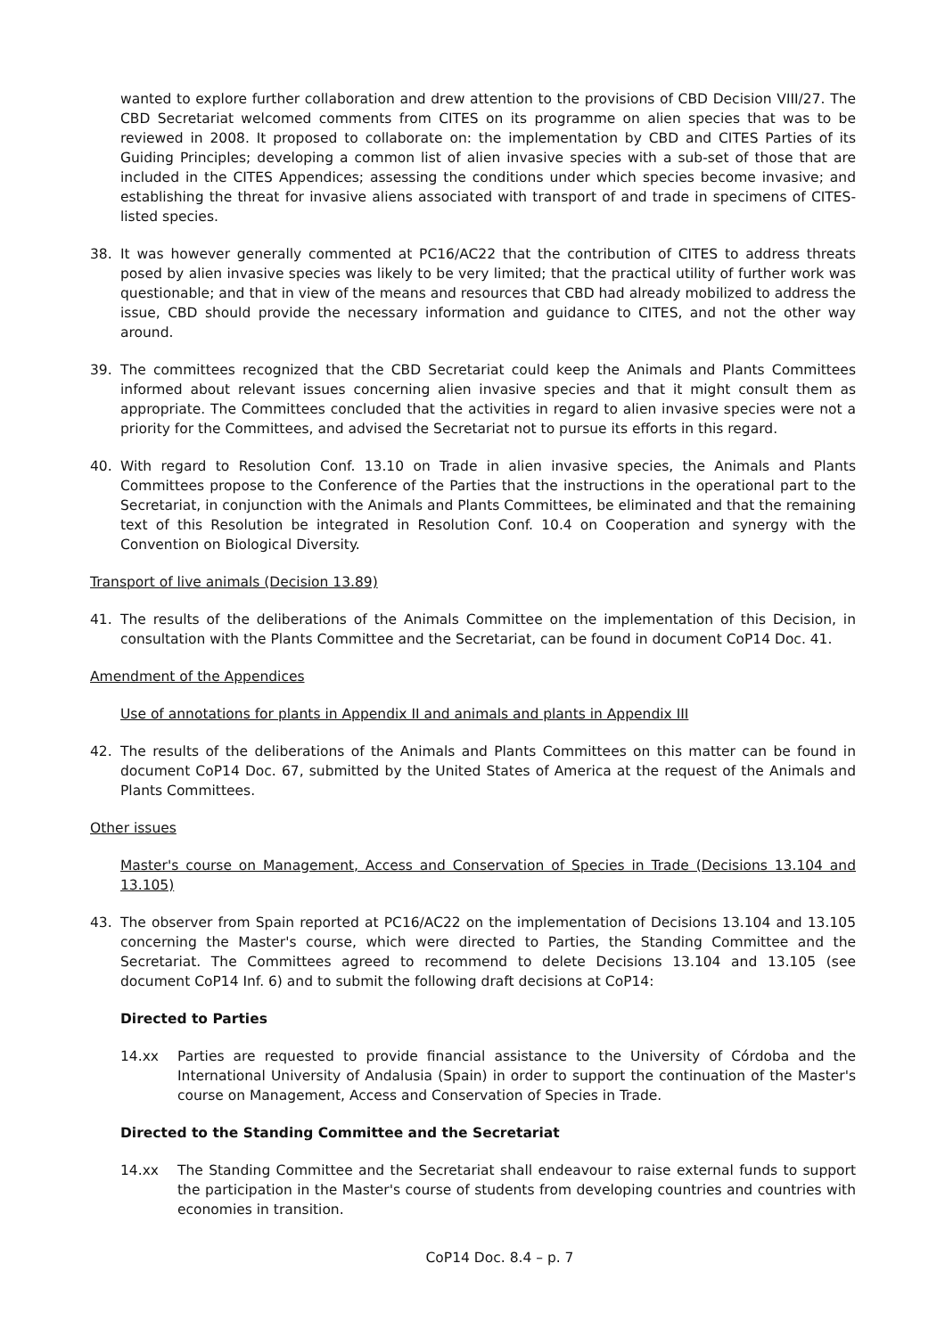wanted to explore further collaboration and drew attention to the provisions of CBD Decision VIII/27. The CBD Secretariat welcomed comments from CITES on its programme on alien species that was to be reviewed in 2008. It proposed to collaborate on: the implementation by CBD and CITES Parties of its Guiding Principles; developing a common list of alien invasive species with a sub-set of those that are included in the CITES Appendices; assessing the conditions under which species become invasive; and establishing the threat for invasive aliens associated with transport of and trade in specimens of CITES-listed species.
38. It was however generally commented at PC16/AC22 that the contribution of CITES to address threats posed by alien invasive species was likely to be very limited; that the practical utility of further work was questionable; and that in view of the means and resources that CBD had already mobilized to address the issue, CBD should provide the necessary information and guidance to CITES, and not the other way around.
39. The committees recognized that the CBD Secretariat could keep the Animals and Plants Committees informed about relevant issues concerning alien invasive species and that it might consult them as appropriate. The Committees concluded that the activities in regard to alien invasive species were not a priority for the Committees, and advised the Secretariat not to pursue its efforts in this regard.
40. With regard to Resolution Conf. 13.10 on Trade in alien invasive species, the Animals and Plants Committees propose to the Conference of the Parties that the instructions in the operational part to the Secretariat, in conjunction with the Animals and Plants Committees, be eliminated and that the remaining text of this Resolution be integrated in Resolution Conf. 10.4 on Cooperation and synergy with the Convention on Biological Diversity.
Transport of live animals (Decision 13.89)
41. The results of the deliberations of the Animals Committee on the implementation of this Decision, in consultation with the Plants Committee and the Secretariat, can be found in document CoP14 Doc. 41.
Amendment of the Appendices
Use of annotations for plants in Appendix II and animals and plants in Appendix III
42. The results of the deliberations of the Animals and Plants Committees on this matter can be found in document CoP14 Doc. 67, submitted by the United States of America at the request of the Animals and Plants Committees.
Other issues
Master's course on Management, Access and Conservation of Species in Trade (Decisions 13.104 and 13.105)
43. The observer from Spain reported at PC16/AC22 on the implementation of Decisions 13.104 and 13.105 concerning the Master's course, which were directed to Parties, the Standing Committee and the Secretariat. The Committees agreed to recommend to delete Decisions 13.104 and 13.105 (see document CoP14 Inf. 6) and to submit the following draft decisions at CoP14:
Directed to Parties
14.xx Parties are requested to provide financial assistance to the University of Córdoba and the International University of Andalusia (Spain) in order to support the continuation of the Master's course on Management, Access and Conservation of Species in Trade.
Directed to the Standing Committee and the Secretariat
14.xx The Standing Committee and the Secretariat shall endeavour to raise external funds to support the participation in the Master's course of students from developing countries and countries with economies in transition.
CoP14 Doc. 8.4 – p. 7